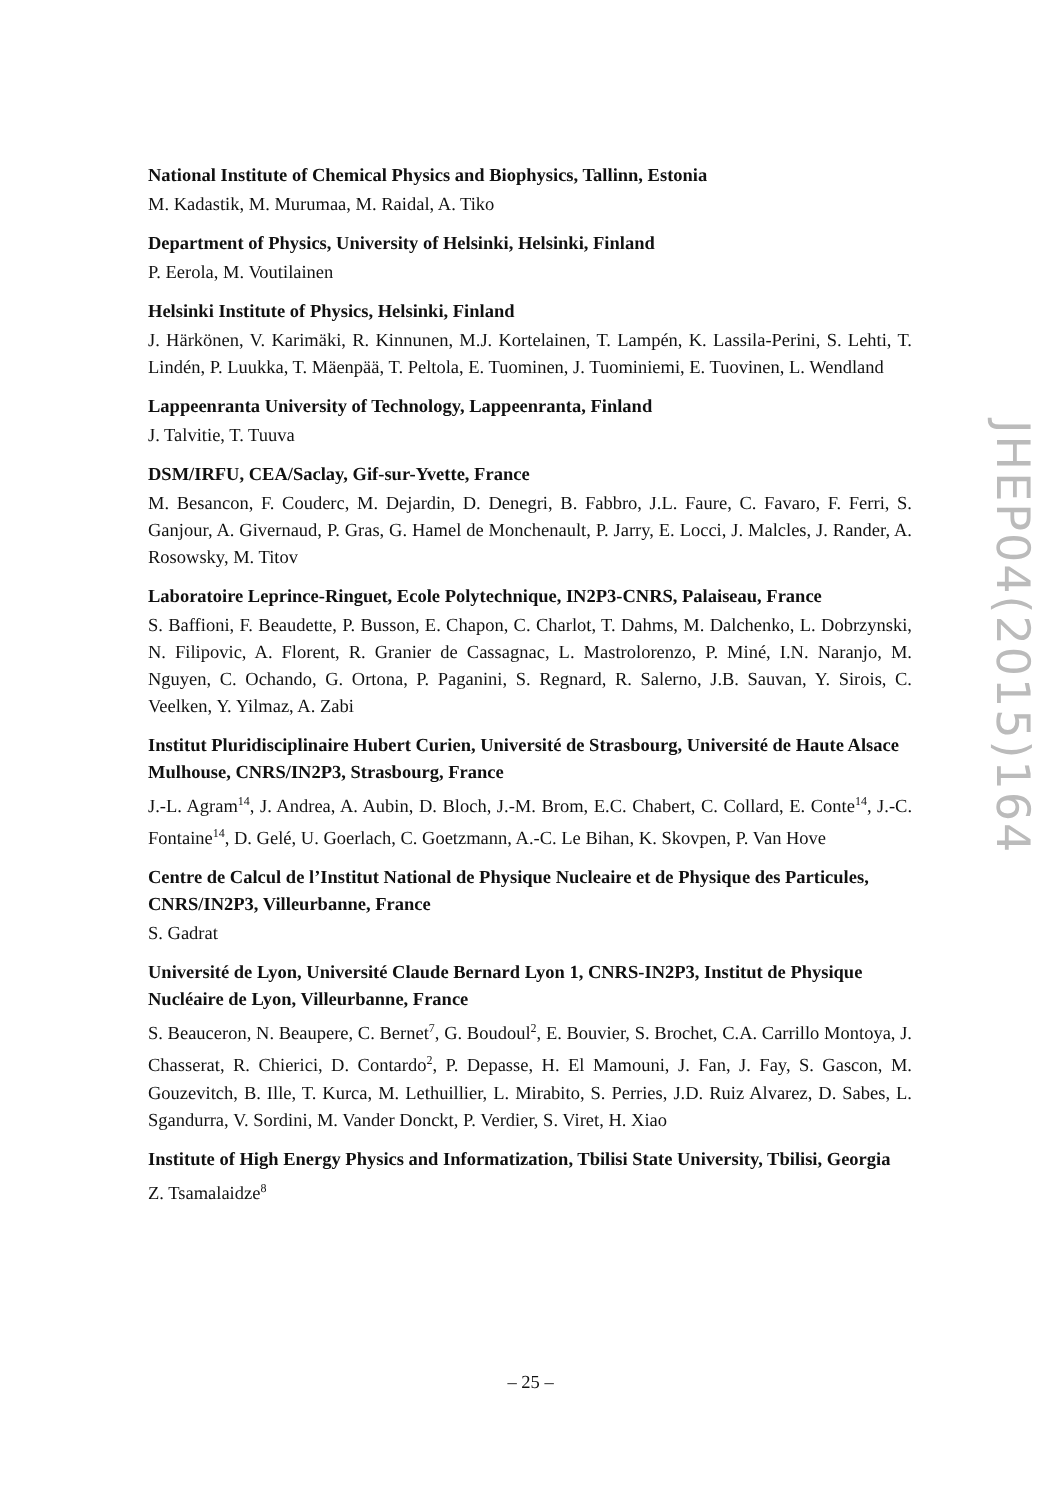National Institute of Chemical Physics and Biophysics, Tallinn, Estonia
M. Kadastik, M. Murumaa, M. Raidal, A. Tiko
Department of Physics, University of Helsinki, Helsinki, Finland
P. Eerola, M. Voutilainen
Helsinki Institute of Physics, Helsinki, Finland
J. Härkönen, V. Karimäki, R. Kinnunen, M.J. Kortelainen, T. Lampén, K. Lassila-Perini, S. Lehti, T. Lindén, P. Luukka, T. Mäenpää, T. Peltola, E. Tuominen, J. Tuominiemi, E. Tuovinen, L. Wendland
Lappeenranta University of Technology, Lappeenranta, Finland
J. Talvitie, T. Tuuva
DSM/IRFU, CEA/Saclay, Gif-sur-Yvette, France
M. Besancon, F. Couderc, M. Dejardin, D. Denegri, B. Fabbro, J.L. Faure, C. Favaro, F. Ferri, S. Ganjour, A. Givernaud, P. Gras, G. Hamel de Monchenault, P. Jarry, E. Locci, J. Malcles, J. Rander, A. Rosowsky, M. Titov
Laboratoire Leprince-Ringuet, Ecole Polytechnique, IN2P3-CNRS, Palaiseau, France
S. Baffioni, F. Beaudette, P. Busson, E. Chapon, C. Charlot, T. Dahms, M. Dalchenko, L. Dobrzynski, N. Filipovic, A. Florent, R. Granier de Cassagnac, L. Mastrolorenzo, P. Miné, I.N. Naranjo, M. Nguyen, C. Ochando, G. Ortona, P. Paganini, S. Regnard, R. Salerno, J.B. Sauvan, Y. Sirois, C. Veelken, Y. Yilmaz, A. Zabi
Institut Pluridisciplinaire Hubert Curien, Université de Strasbourg, Université de Haute Alsace Mulhouse, CNRS/IN2P3, Strasbourg, France
J.-L. Agram<sup>14</sup>, J. Andrea, A. Aubin, D. Bloch, J.-M. Brom, E.C. Chabert, C. Collard, E. Conte<sup>14</sup>, J.-C. Fontaine<sup>14</sup>, D. Gelé, U. Goerlach, C. Goetzmann, A.-C. Le Bihan, K. Skovpen, P. Van Hove
Centre de Calcul de l’Institut National de Physique Nucleaire et de Physique des Particules, CNRS/IN2P3, Villeurbanne, France
S. Gadrat
Université de Lyon, Université Claude Bernard Lyon 1, CNRS-IN2P3, Institut de Physique Nucléaire de Lyon, Villeurbanne, France
S. Beauceron, N. Beaupere, C. Bernet<sup>7</sup>, G. Boudoul<sup>2</sup>, E. Bouvier, S. Brochet, C.A. Carrillo Montoya, J. Chasserat, R. Chierici, D. Contardo<sup>2</sup>, P. Depasse, H. El Mamouni, J. Fan, J. Fay, S. Gascon, M. Gouzevitch, B. Ille, T. Kurca, M. Lethuillier, L. Mirabito, S. Perries, J.D. Ruiz Alvarez, D. Sabes, L. Sgandurra, V. Sordini, M. Vander Donckt, P. Verdier, S. Viret, H. Xiao
Institute of High Energy Physics and Informatization, Tbilisi State University, Tbilisi, Georgia
Z. Tsamalaidze<sup>8</sup>
JHEP04(2015)164
– 25 –